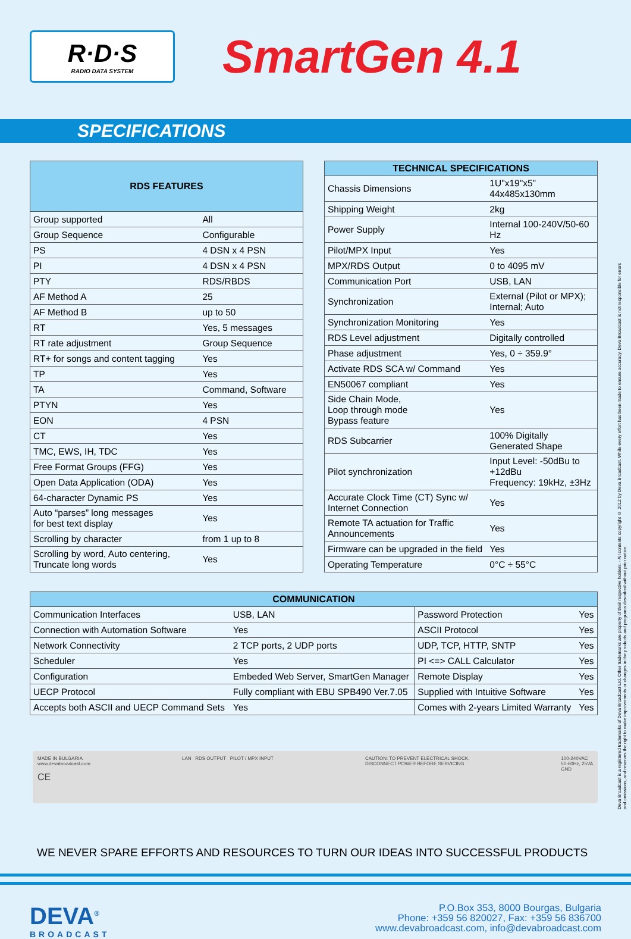R·D·S
RADIO DATA SYSTEM
SmartGen 4.1
SPECIFICATIONS
| RDS FEATURES | |
| --- | --- |
| Group supported | All |
| Group Sequence | Configurable |
| PS | 4 DSN x 4 PSN |
| PI | 4 DSN x 4 PSN |
| PTY | RDS/RBDS |
| AF Method A | 25 |
| AF Method B | up to 50 |
| RT | Yes, 5 messages |
| RT rate adjustment | Group Sequence |
| RT+ for songs and content tagging | Yes |
| TP | Yes |
| TA | Command, Software |
| PTYN | Yes |
| EON | 4 PSN |
| CT | Yes |
| TMC, EWS, IH, TDC | Yes |
| Free Format Groups (FFG) | Yes |
| Open Data Application (ODA) | Yes |
| 64-character Dynamic PS | Yes |
| Auto “parses” long messages for best text display | Yes |
| Scrolling by character | from 1 up to 8 |
| Scrolling by word, Auto centering, Truncate long words | Yes |
| TECHNICAL SPECIFICATIONS | |
| --- | --- |
| Chassis Dimensions | 1U"x19"x5" 44x485x130mm |
| Shipping Weight | 2kg |
| Power Supply | Internal 100-240V/50-60 Hz |
| Pilot/MPX Input | Yes |
| MPX/RDS Output | 0 to 4095 mV |
| Communication Port | USB, LAN |
| Synchronization | External (Pilot or MPX); Internal; Auto |
| Synchronization Monitoring | Yes |
| RDS Level adjustment | Digitally controlled |
| Phase adjustment | Yes, 0 ÷ 359.9° |
| Activate RDS SCA w/ Command | Yes |
| EN50067 compliant | Yes |
| Side Chain Mode, Loop through mode Bypass feature | Yes |
| RDS Subcarrier | 100% Digitally Generated Shape |
| Pilot synchronization | Input Level: -50dBu to +12dBu Frequency: 19kHz, ±3Hz |
| Accurate Clock Time (CT) Sync w/ Internet Connection | Yes |
| Remote TA actuation for Traffic Announcements | Yes |
| Firmware can be upgraded in the field | Yes |
| Operating Temperature | 0°C ÷ 55°C |
| COMMUNICATION | | | |
| --- | --- | --- | --- |
| Communication Interfaces | USB, LAN | Password Protection | Yes |
| Connection with Automation Software | Yes | ASCII Protocol | Yes |
| Network Connectivity | 2 TCP ports, 2 UDP ports | UDP, TCP, HTTP, SNTP | Yes |
| Scheduler | Yes | PI <=> CALL Calculator | Yes |
| Configuration | Embeded Web Server, SmartGen Manager | Remote Display | Yes |
| UECP Protocol | Fully compliant with EBU SPB490 Ver.7.05 | Supplied with Intuitive Software | Yes |
| Accepts both ASCII and UECP Command Sets | Yes | Comes with 2-years Limited Warranty | Yes |
MADE IN BULGARIA
www.devabroadcast.com
CE
LAN RDS OUTPUT PILOT / MPX INPUT
CAUTION: TO PREVENT ELECTRICAL SHOCK,
DISCONNECT POWER BEFORE SERVICING
100-240VAC
50-60Hz, 25VA
GND
WE NEVER SPARE EFFORTS AND RESOURCES TO TURN OUR IDEAS INTO SUCCESSFUL PRODUCTS
DEVA<sup>®</sup>
BROADCAST
P.O.Box 353, 8000 Bourgas, Bulgaria
Phone: +359 56 820027, Fax: +359 56 836700
www.devabroadcast.com, info@devabroadcast.com
Deva Broadcast is a registered trademarks of Deva Broadcast Ltd. Other trademarks are property of their respective holders. - All contents copyright © 2012 by Deva Broadcast. While every effort has been made to ensure accuracy, Deva Broadcast is not responsible for errors and omissions, and reserves the right to make improvements or changes in the products and programs described without prior notice.